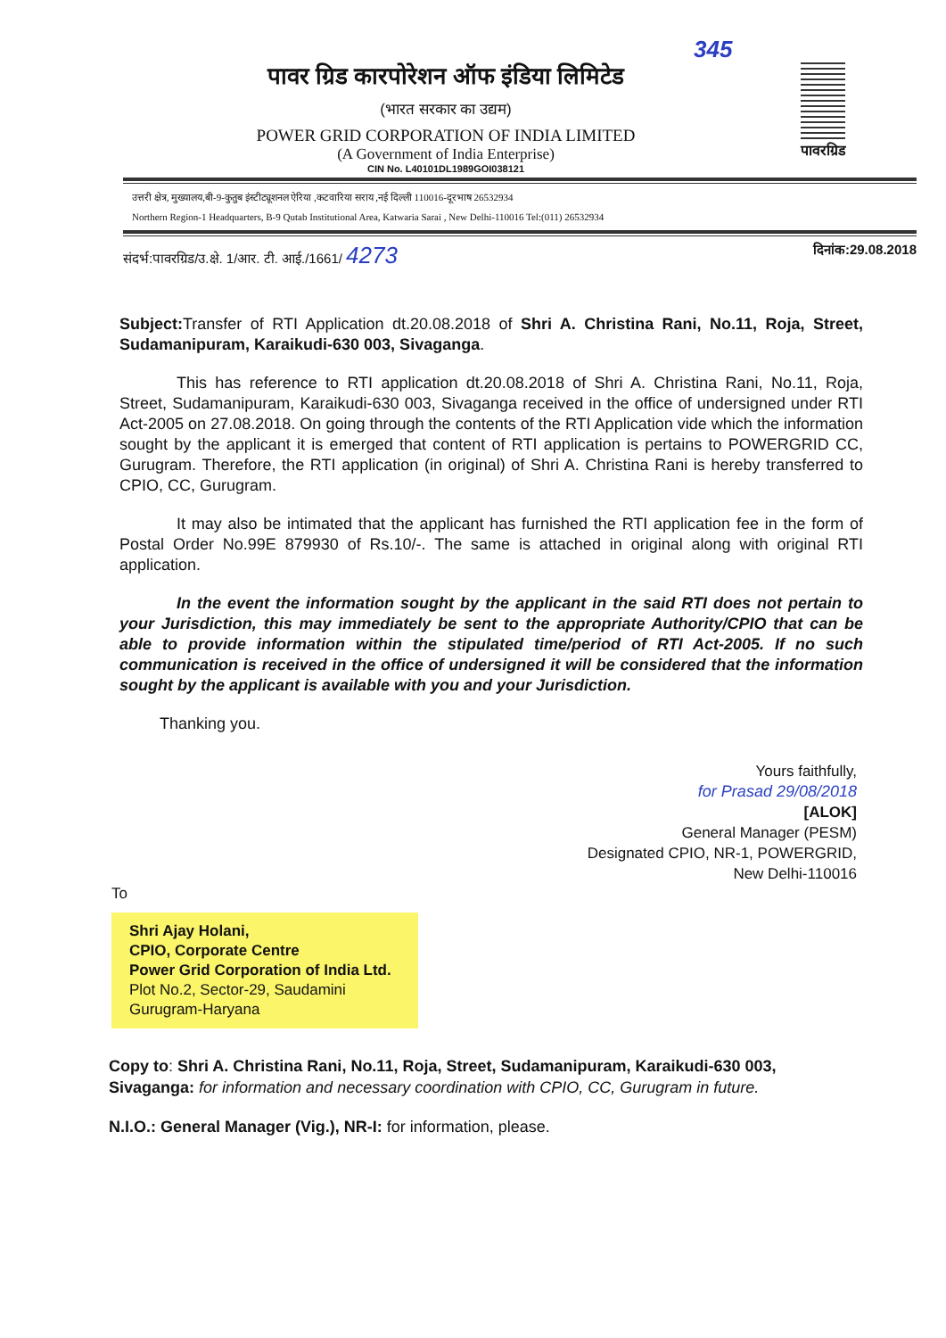पावर ग्रिड कारपोरेशन ऑफ इंडिया लिमिटेड
(भारत सरकार का उद्यम)
POWER GRID CORPORATION OF INDIA LIMITED
(A Government of India Enterprise)
CIN No. L40101DL1989GOI038121
345
पावरग्रिड
उत्तरी क्षेत्र, मुख्यालय,बी-9-कुतुब इंस्टीट्यूशनल ऐरिया ,कटवारिया सराय ,नई दिल्ली 110016-दूरभाष 26532934
Northern Region-1 Headquarters, B-9 Qutab Institutional Area, Katwaria Sarai , New Delhi-110016 Tel:(011) 26532934
संदर्भ:पावरग्रिड/उ.क्षे. 1/आर. टी. आई./1661/ 4273 दिनांक:29.08.2018
Subject: Transfer of RTI Application dt.20.08.2018 of Shri A. Christina Rani, No.11, Roja, Street, Sudamanipuram, Karaikudi-630 003, Sivaganga.
This has reference to RTI application dt.20.08.2018 of Shri A. Christina Rani, No.11, Roja, Street, Sudamanipuram, Karaikudi-630 003, Sivaganga received in the office of undersigned under RTI Act-2005 on 27.08.2018. On going through the contents of the RTI Application vide which the information sought by the applicant it is emerged that content of RTI application is pertains to POWERGRID CC, Gurugram. Therefore, the RTI application (in original) of Shri A. Christina Rani is hereby transferred to CPIO, CC, Gurugram.
It may also be intimated that the applicant has furnished the RTI application fee in the form of Postal Order No.99E 879930 of Rs.10/-. The same is attached in original along with original RTI application.
In the event the information sought by the applicant in the said RTI does not pertain to your Jurisdiction, this may immediately be sent to the appropriate Authority/CPIO that can be able to provide information within the stipulated time/period of RTI Act-2005. If no such communication is received in the office of undersigned it will be considered that the information sought by the applicant is available with you and your Jurisdiction.
Thanking you.
Yours faithfully,
for Prasad 29/08/2018
[ALOK]
General Manager (PESM)
Designated CPIO, NR-1, POWERGRID,
New Delhi-110016
To
Shri Ajay Holani,
CPIO, Corporate Centre
Power Grid Corporation of India Ltd.
Plot No.2, Sector-29, Saudamini
Gurugram-Haryana
Copy to: Shri A. Christina Rani, No.11, Roja, Street, Sudamanipuram, Karaikudi-630 003, Sivaganga: for information and necessary coordination with CPIO, CC, Gurugram in future.
N.I.O.: General Manager (Vig.), NR-I: for information, please.